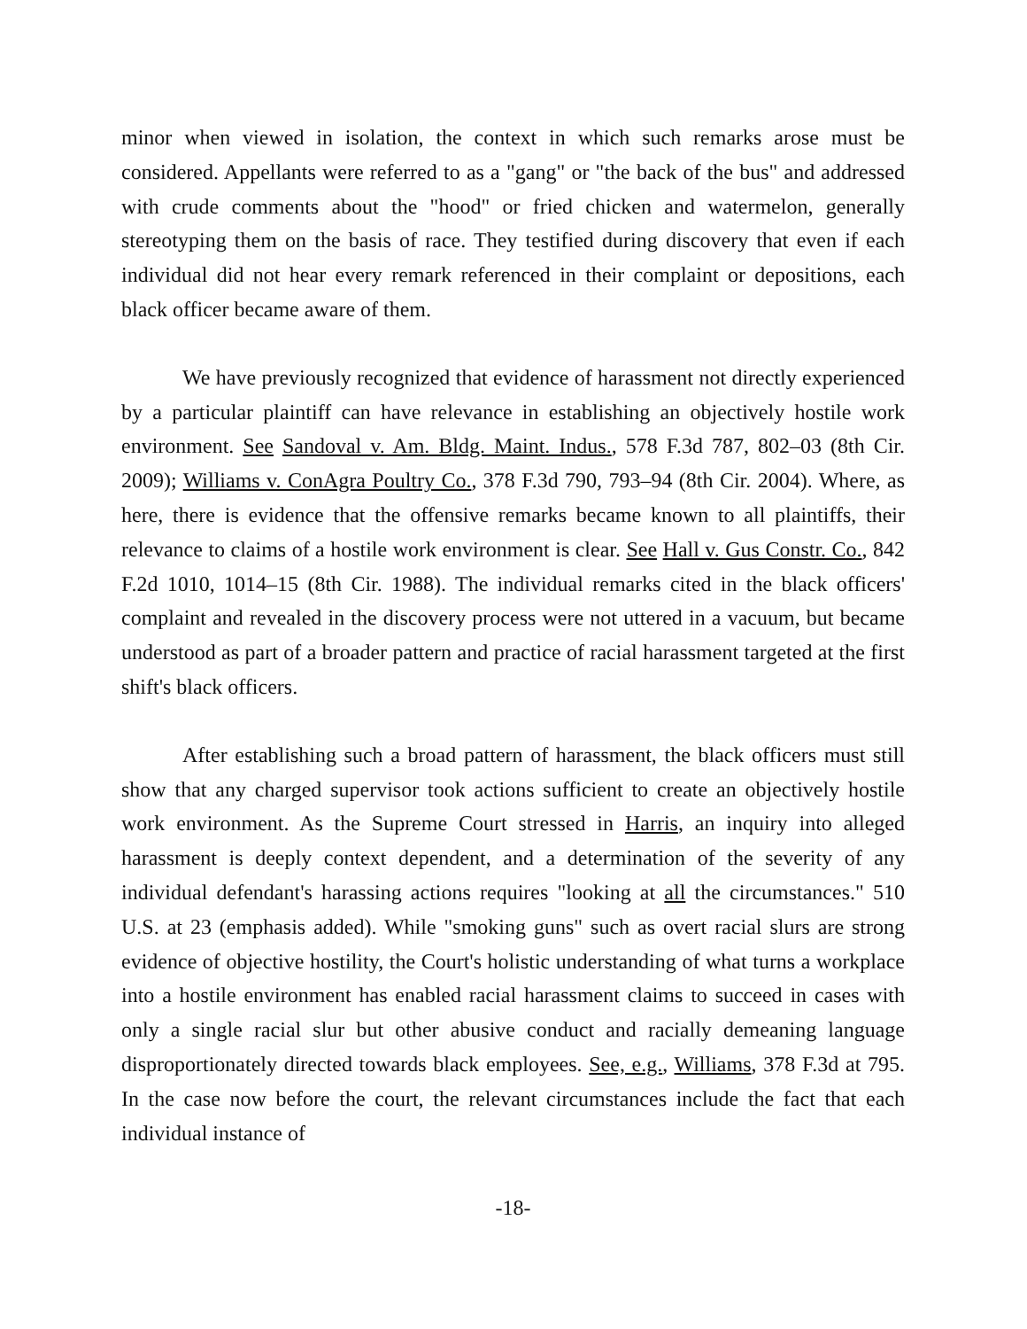minor when viewed in isolation, the context in which such remarks arose must be considered. Appellants were referred to as a "gang" or "the back of the bus" and addressed with crude comments about the "hood" or fried chicken and watermelon, generally stereotyping them on the basis of race. They testified during discovery that even if each individual did not hear every remark referenced in their complaint or depositions, each black officer became aware of them.
We have previously recognized that evidence of harassment not directly experienced by a particular plaintiff can have relevance in establishing an objectively hostile work environment. See Sandoval v. Am. Bldg. Maint. Indus., 578 F.3d 787, 802–03 (8th Cir. 2009); Williams v. ConAgra Poultry Co., 378 F.3d 790, 793–94 (8th Cir. 2004). Where, as here, there is evidence that the offensive remarks became known to all plaintiffs, their relevance to claims of a hostile work environment is clear. See Hall v. Gus Constr. Co., 842 F.2d 1010, 1014–15 (8th Cir. 1988). The individual remarks cited in the black officers' complaint and revealed in the discovery process were not uttered in a vacuum, but became understood as part of a broader pattern and practice of racial harassment targeted at the first shift's black officers.
After establishing such a broad pattern of harassment, the black officers must still show that any charged supervisor took actions sufficient to create an objectively hostile work environment. As the Supreme Court stressed in Harris, an inquiry into alleged harassment is deeply context dependent, and a determination of the severity of any individual defendant's harassing actions requires "looking at all the circumstances." 510 U.S. at 23 (emphasis added). While "smoking guns" such as overt racial slurs are strong evidence of objective hostility, the Court's holistic understanding of what turns a workplace into a hostile environment has enabled racial harassment claims to succeed in cases with only a single racial slur but other abusive conduct and racially demeaning language disproportionately directed towards black employees. See, e.g., Williams, 378 F.3d at 795. In the case now before the court, the relevant circumstances include the fact that each individual instance of
-18-